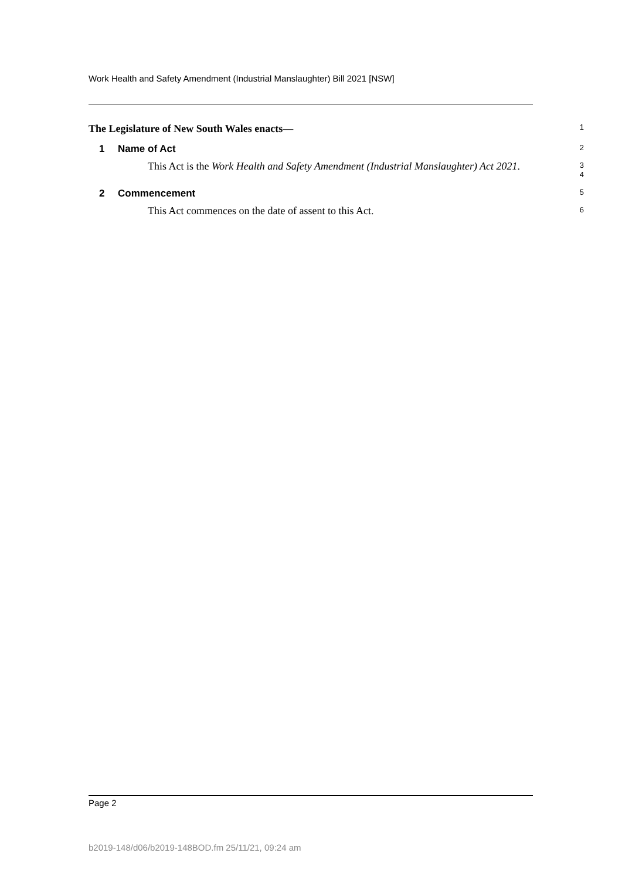Work Health and Safety Amendment (Industrial Manslaughter) Bill 2021 [NSW]
The Legislature of New South Wales enacts—
1
1 Name of Act
2
This Act is the Work Health and Safety Amendment (Industrial Manslaughter) Act 2021.
3
4
2 Commencement
5
This Act commences on the date of assent to this Act.
6
Page 2
b2019-148/d06/b2019-148BOD.fm 25/11/21, 09:24 am